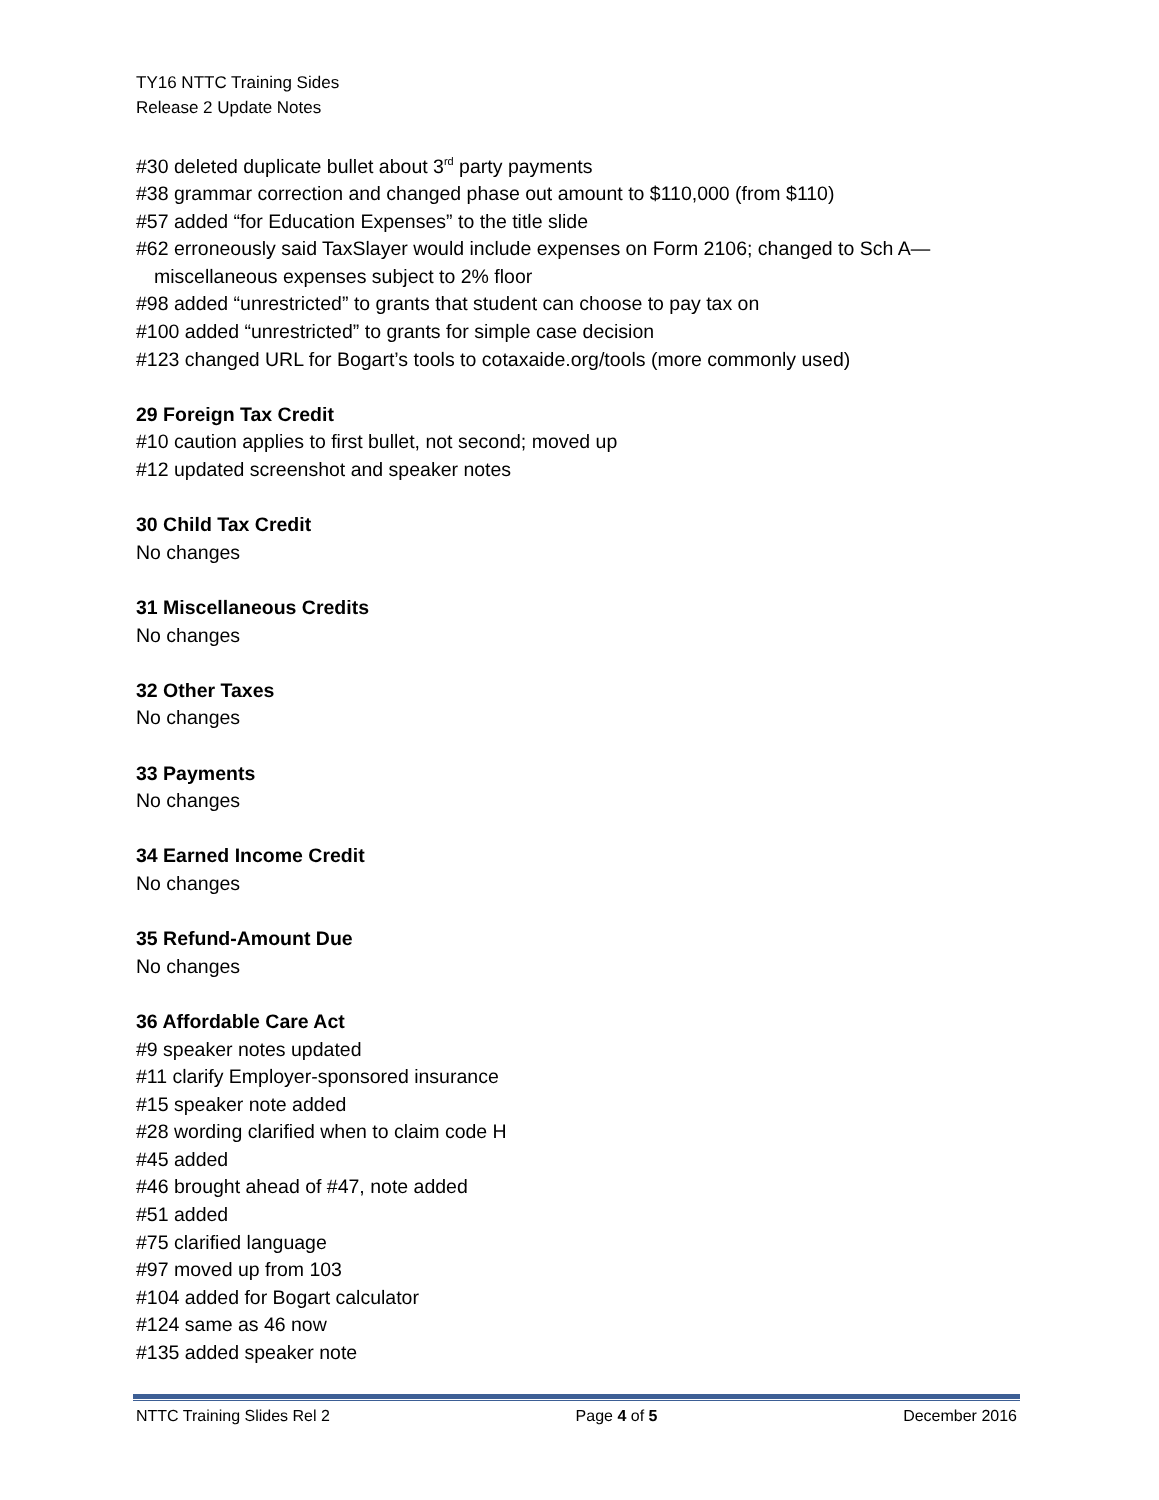TY16 NTTC Training Sides
Release 2 Update Notes
#30 deleted duplicate bullet about 3<sup>rd</sup> party payments
#38 grammar correction and changed phase out amount to $110,000 (from $110)
#57 added “for Education Expenses” to the title slide
#62 erroneously said TaxSlayer would include expenses on Form 2106; changed to Sch A—
miscellaneous expenses subject to 2% floor
#98 added “unrestricted” to grants that student can choose to pay tax on
#100 added “unrestricted” to grants for simple case decision
#123 changed URL for Bogart’s tools to cotaxaide.org/tools (more commonly used)
29 Foreign Tax Credit
#10 caution applies to first bullet, not second; moved up
#12 updated screenshot and speaker notes
30 Child Tax Credit
No changes
31 Miscellaneous Credits
No changes
32 Other Taxes
No changes
33 Payments
No changes
34 Earned Income Credit
No changes
35 Refund-Amount Due
No changes
36 Affordable Care Act
#9 speaker notes updated
#11 clarify Employer-sponsored insurance
#15 speaker note added
#28 wording clarified when to claim code H
#45 added
#46 brought ahead of #47, note added
#51 added
#75 clarified language
#97 moved up from 103
#104 added for Bogart calculator
#124 same as 46 now
#135 added speaker note
NTTC Training Slides Rel 2 Page 4 of 5 December 2016